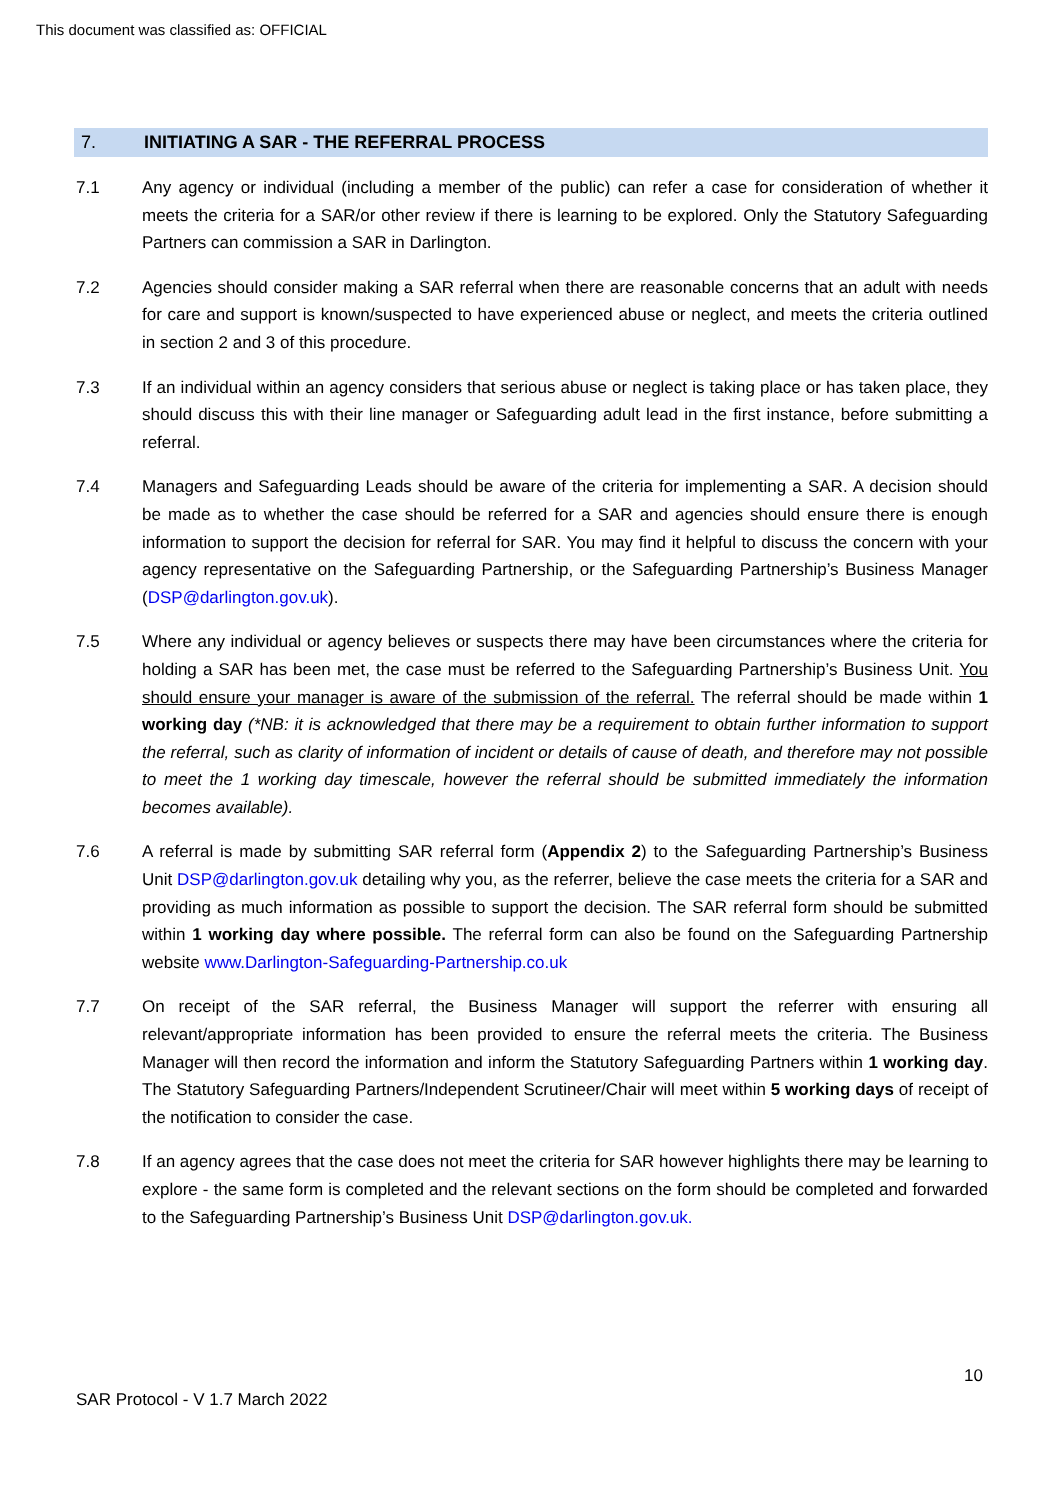This document was classified as: OFFICIAL
7. INITIATING A SAR - THE REFERRAL PROCESS
7.1 Any agency or individual (including a member of the public) can refer a case for consideration of whether it meets the criteria for a SAR/or other review if there is learning to be explored. Only the Statutory Safeguarding Partners can commission a SAR in Darlington.
7.2 Agencies should consider making a SAR referral when there are reasonable concerns that an adult with needs for care and support is known/suspected to have experienced abuse or neglect, and meets the criteria outlined in section 2 and 3 of this procedure.
7.3 If an individual within an agency considers that serious abuse or neglect is taking place or has taken place, they should discuss this with their line manager or Safeguarding adult lead in the first instance, before submitting a referral.
7.4 Managers and Safeguarding Leads should be aware of the criteria for implementing a SAR. A decision should be made as to whether the case should be referred for a SAR and agencies should ensure there is enough information to support the decision for referral for SAR. You may find it helpful to discuss the concern with your agency representative on the Safeguarding Partnership, or the Safeguarding Partnership’s Business Manager (DSP@darlington.gov.uk).
7.5 Where any individual or agency believes or suspects there may have been circumstances where the criteria for holding a SAR has been met, the case must be referred to the Safeguarding Partnership’s Business Unit. You should ensure your manager is aware of the submission of the referral. The referral should be made within 1 working day (*NB: it is acknowledged that there may be a requirement to obtain further information to support the referral, such as clarity of information of incident or details of cause of death, and therefore may not possible to meet the 1 working day timescale, however the referral should be submitted immediately the information becomes available).
7.6 A referral is made by submitting SAR referral form (Appendix 2) to the Safeguarding Partnership’s Business Unit DSP@darlington.gov.uk detailing why you, as the referrer, believe the case meets the criteria for a SAR and providing as much information as possible to support the decision. The SAR referral form should be submitted within 1 working day where possible. The referral form can also be found on the Safeguarding Partnership website www.Darlington-Safeguarding-Partnership.co.uk
7.7 On receipt of the SAR referral, the Business Manager will support the referrer with ensuring all relevant/appropriate information has been provided to ensure the referral meets the criteria. The Business Manager will then record the information and inform the Statutory Safeguarding Partners within 1 working day. The Statutory Safeguarding Partners/Independent Scrutineer/Chair will meet within 5 working days of receipt of the notification to consider the case.
7.8 If an agency agrees that the case does not meet the criteria for SAR however highlights there may be learning to explore - the same form is completed and the relevant sections on the form should be completed and forwarded to the Safeguarding Partnership’s Business Unit DSP@darlington.gov.uk.
10
SAR Protocol - V 1.7 March 2022